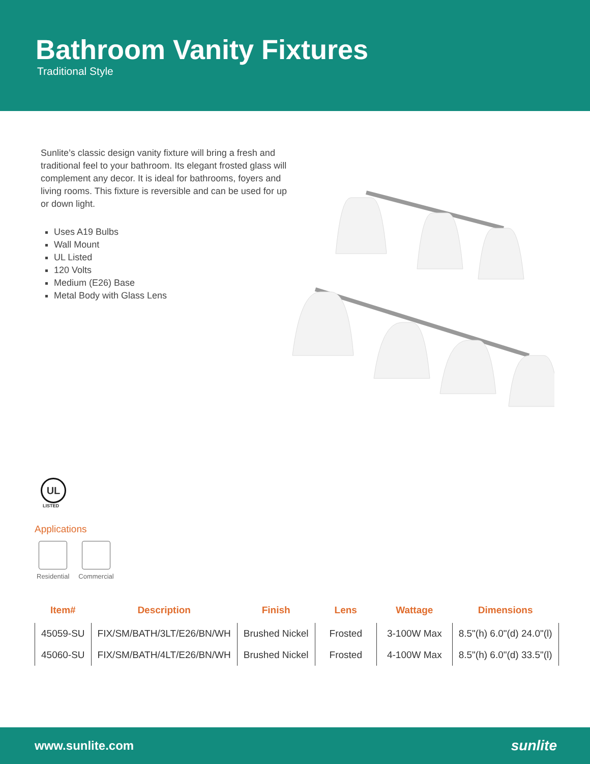Bathroom Vanity Fixtures
Traditional Style
Sunlite’s classic design vanity fixture will bring a fresh and traditional feel to your bathroom. Its elegant frosted glass will complement any decor. It is ideal for bathrooms, foyers and living rooms. This fixture is reversible and can be used for up or down light.
Uses A19 Bulbs
Wall Mount
UL Listed
120 Volts
Medium (E26) Base
Metal Body with Glass Lens
UL
LISTED
Applications
Residential Commercial
| Item# | Description | Finish | Lens | Wattage | Dimensions |
| --- | --- | --- | --- | --- | --- |
| 45059-SU | FIX/SM/BATH/3LT/E26/BN/WH | Brushed Nickel | Frosted | 3-100W Max | 8.5"(h) 6.0"(d) 24.0"(l) |
| 45060-SU | FIX/SM/BATH/4LT/E26/BN/WH | Brushed Nickel | Frosted | 4-100W Max | 8.5"(h) 6.0"(d) 33.5"(l) |
www.sunlite.com sunlite